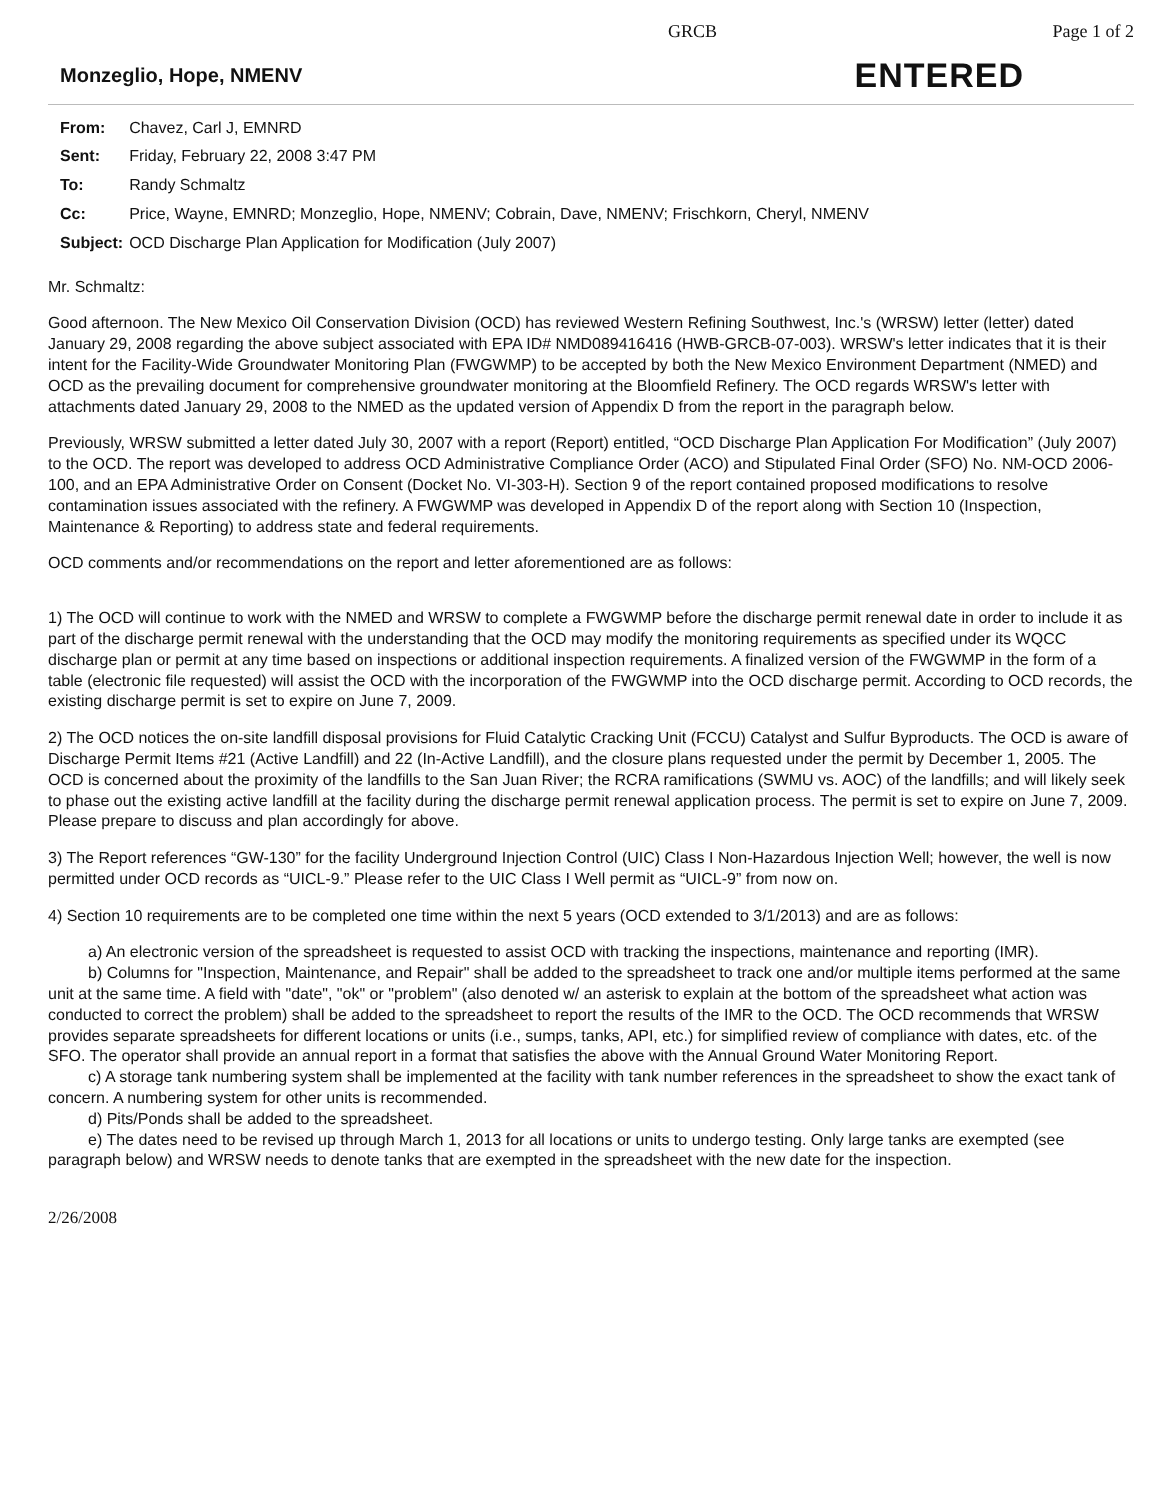GRCB Page 1 of 2
Monzeglio, Hope, NMENV
ENTERED
| From: | Chavez, Carl J, EMNRD |
| Sent: | Friday, February 22, 2008 3:47 PM |
| To: | Randy Schmaltz |
| Cc: | Price, Wayne, EMNRD; Monzeglio, Hope, NMENV; Cobrain, Dave, NMENV; Frischkorn, Cheryl, NMENV |
| Subject: | OCD Discharge Plan Application for Modification (July 2007) |
Mr. Schmaltz:
Good afternoon. The New Mexico Oil Conservation Division (OCD) has reviewed Western Refining Southwest, Inc.'s (WRSW) letter (letter) dated January 29, 2008 regarding the above subject associated with EPA ID# NMD089416416 (HWB-GRCB-07-003). WRSW's letter indicates that it is their intent for the Facility-Wide Groundwater Monitoring Plan (FWGWMP) to be accepted by both the New Mexico Environment Department (NMED) and OCD as the prevailing document for comprehensive groundwater monitoring at the Bloomfield Refinery. The OCD regards WRSW's letter with attachments dated January 29, 2008 to the NMED as the updated version of Appendix D from the report in the paragraph below.
Previously, WRSW submitted a letter dated July 30, 2007 with a report (Report) entitled, “OCD Discharge Plan Application For Modification” (July 2007) to the OCD. The report was developed to address OCD Administrative Compliance Order (ACO) and Stipulated Final Order (SFO) No. NM-OCD 2006-100, and an EPA Administrative Order on Consent (Docket No. VI-303-H). Section 9 of the report contained proposed modifications to resolve contamination issues associated with the refinery. A FWGWMP was developed in Appendix D of the report along with Section 10 (Inspection, Maintenance & Reporting) to address state and federal requirements.
OCD comments and/or recommendations on the report and letter aforementioned are as follows:
1) The OCD will continue to work with the NMED and WRSW to complete a FWGWMP before the discharge permit renewal date in order to include it as part of the discharge permit renewal with the understanding that the OCD may modify the monitoring requirements as specified under its WQCC discharge plan or permit at any time based on inspections or additional inspection requirements. A finalized version of the FWGWMP in the form of a table (electronic file requested) will assist the OCD with the incorporation of the FWGWMP into the OCD discharge permit. According to OCD records, the existing discharge permit is set to expire on June 7, 2009.
2) The OCD notices the on-site landfill disposal provisions for Fluid Catalytic Cracking Unit (FCCU) Catalyst and Sulfur Byproducts. The OCD is aware of Discharge Permit Items #21 (Active Landfill) and 22 (In-Active Landfill), and the closure plans requested under the permit by December 1, 2005. The OCD is concerned about the proximity of the landfills to the San Juan River; the RCRA ramifications (SWMU vs. AOC) of the landfills; and will likely seek to phase out the existing active landfill at the facility during the discharge permit renewal application process. The permit is set to expire on June 7, 2009. Please prepare to discuss and plan accordingly for above.
3) The Report references “GW-130” for the facility Underground Injection Control (UIC) Class I Non-Hazardous Injection Well; however, the well is now permitted under OCD records as “UICL-9.” Please refer to the UIC Class I Well permit as “UICL-9” from now on.
4) Section 10 requirements are to be completed one time within the next 5 years (OCD extended to 3/1/2013) and are as follows:
a) An electronic version of the spreadsheet is requested to assist OCD with tracking the inspections, maintenance and reporting (IMR).
b) Columns for "Inspection, Maintenance, and Repair" shall be added to the spreadsheet to track one and/or multiple items performed at the same unit at the same time. A field with "date", "ok" or "problem" (also denoted w/ an asterisk to explain at the bottom of the spreadsheet what action was conducted to correct the problem) shall be added to the spreadsheet to report the results of the IMR to the OCD. The OCD recommends that WRSW provides separate spreadsheets for different locations or units (i.e., sumps, tanks, API, etc.) for simplified review of compliance with dates, etc. of the SFO. The operator shall provide an annual report in a format that satisfies the above with the Annual Ground Water Monitoring Report.
c) A storage tank numbering system shall be implemented at the facility with tank number references in the spreadsheet to show the exact tank of concern. A numbering system for other units is recommended.
d) Pits/Ponds shall be added to the spreadsheet.
e) The dates need to be revised up through March 1, 2013 for all locations or units to undergo testing. Only large tanks are exempted (see paragraph below) and WRSW needs to denote tanks that are exempted in the spreadsheet with the new date for the inspection.
2/26/2008